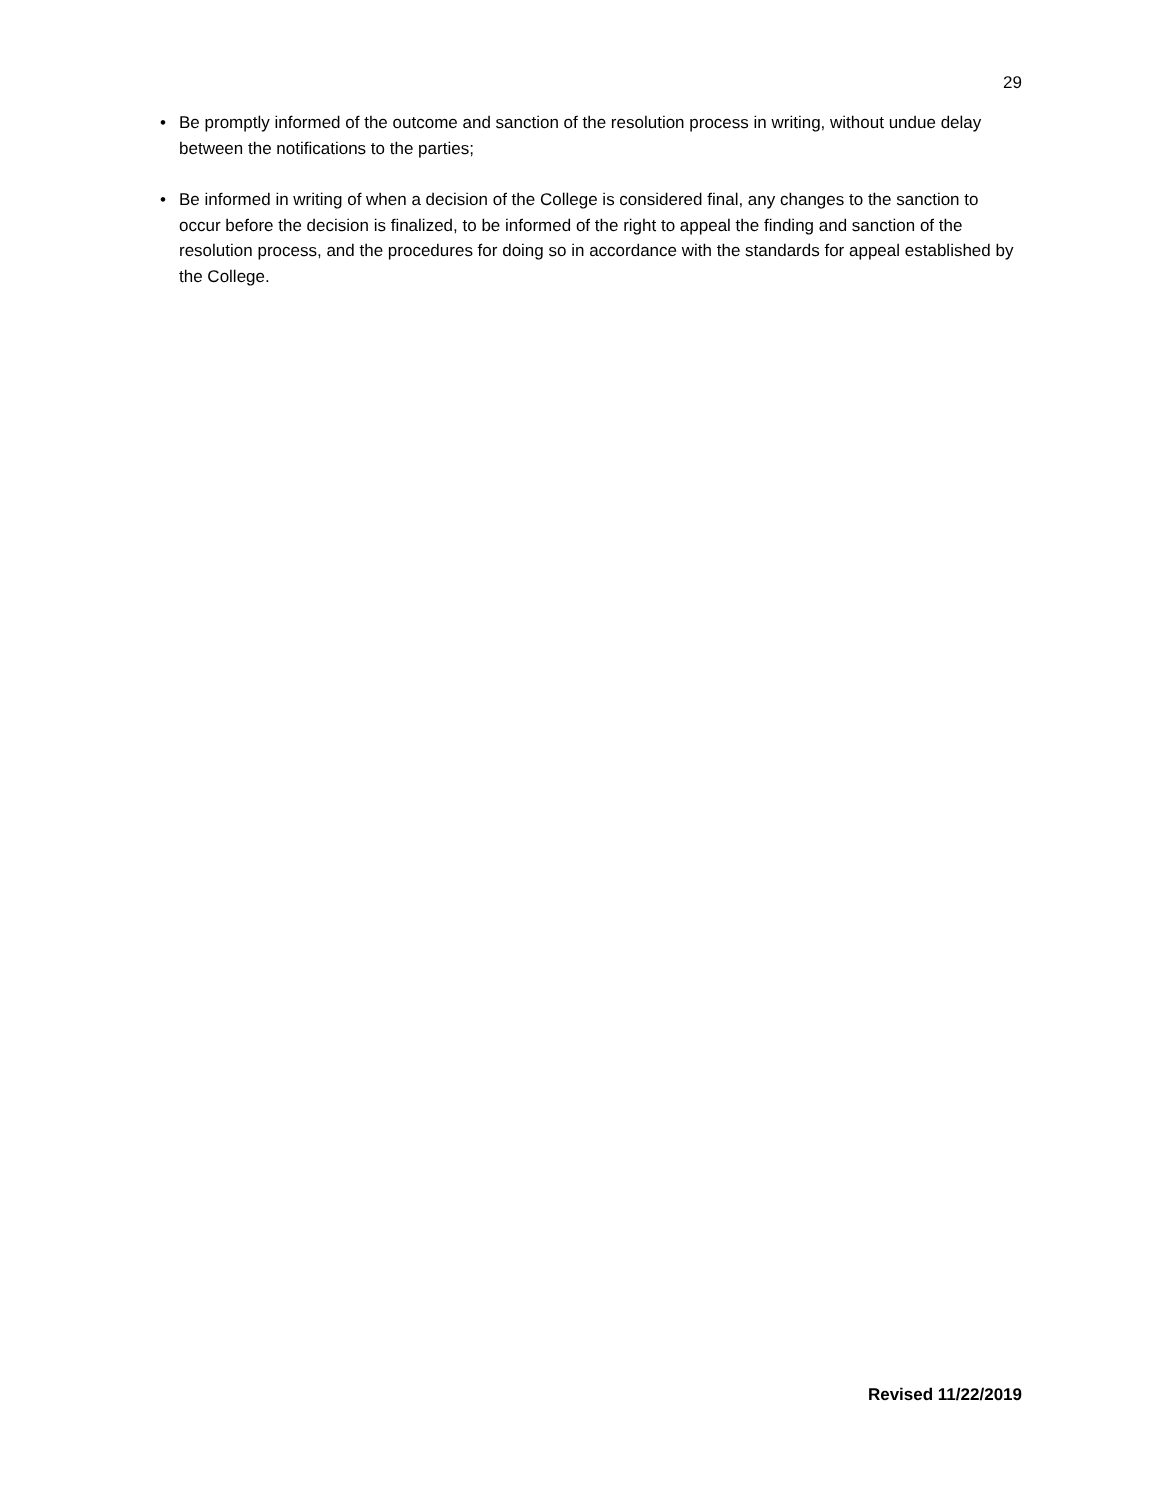29
• Be promptly informed of the outcome and sanction of the resolution process in writing, without undue delay between the notifications to the parties;
• Be informed in writing of when a decision of the College is considered final, any changes to the sanction to occur before the decision is finalized, to be informed of the right to appeal the finding and sanction of the resolution process, and the procedures for doing so in accordance with the standards for appeal established by the College.
Revised 11/22/2019